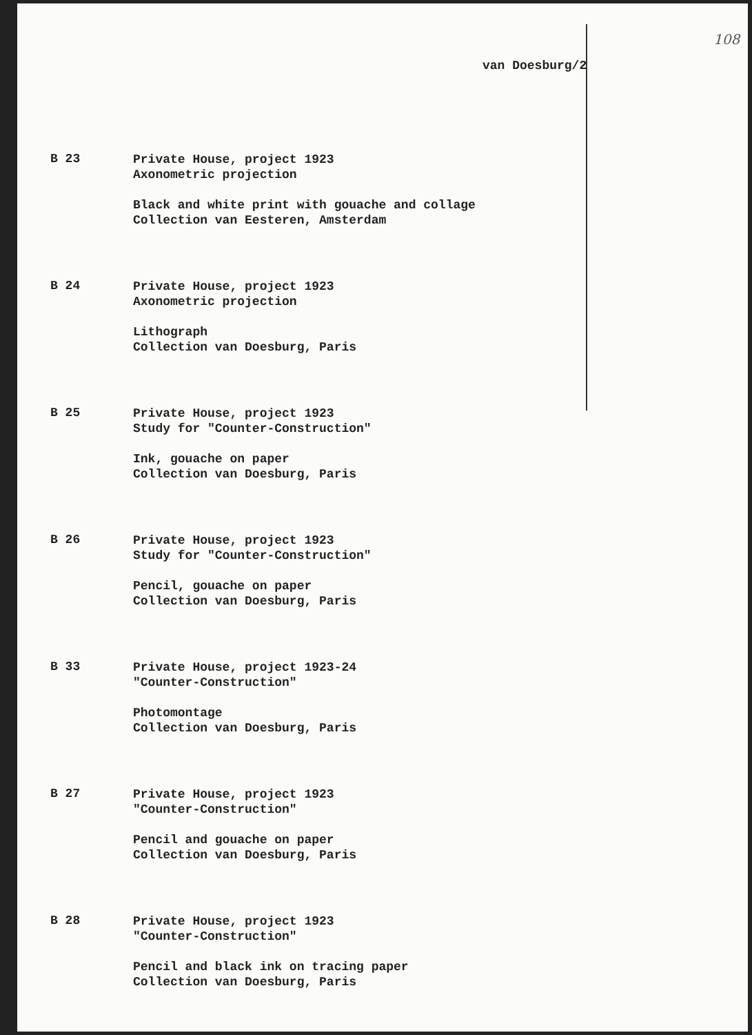108
van Doesburg/2
B 23
Private House, project 1923
Axonometric projection
Black and white print with gouache and collage
Collection van Eesteren, Amsterdam
B 24
Private House, project 1923
Axonometric projection
Lithograph
Collection van Doesburg, Paris
B 25
Private House, project 1923
Study for "Counter-Construction"
Ink, gouache on paper
Collection van Doesburg, Paris
B 26
Private House, project 1923
Study for "Counter-Construction"
Pencil, gouache on paper
Collection van Doesburg, Paris
B 33
Private House, project 1923-24
"Counter-Construction"
Photomontage
Collection van Doesburg, Paris
B 27
Private House, project 1923
"Counter-Construction"
Pencil and gouache on paper
Collection van Doesburg, Paris
B 28
Private House, project 1923
"Counter-Construction"
Pencil and black ink on tracing paper
Collection van Doesburg, Paris